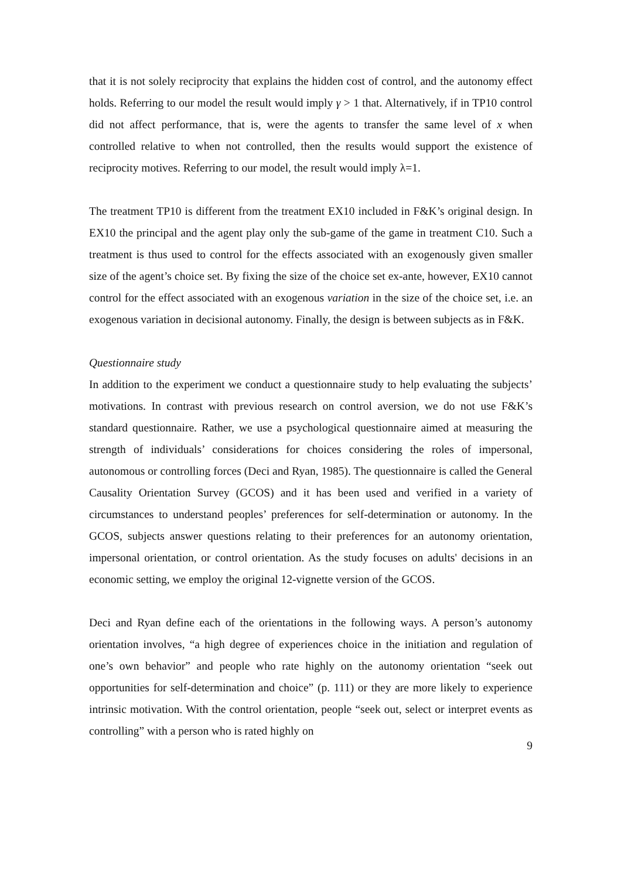that it is not solely reciprocity that explains the hidden cost of control, and the autonomy effect holds. Referring to our model the result would imply γ > 1 that. Alternatively, if in TP10 control did not affect performance, that is, were the agents to transfer the same level of x when controlled relative to when not controlled, then the results would support the existence of reciprocity motives. Referring to our model, the result would imply λ=1.
The treatment TP10 is different from the treatment EX10 included in F&K’s original design. In EX10 the principal and the agent play only the sub-game of the game in treatment C10. Such a treatment is thus used to control for the effects associated with an exogenously given smaller size of the agent’s choice set. By fixing the size of the choice set ex-ante, however, EX10 cannot control for the effect associated with an exogenous variation in the size of the choice set, i.e. an exogenous variation in decisional autonomy. Finally, the design is between subjects as in F&K.
Questionnaire study
In addition to the experiment we conduct a questionnaire study to help evaluating the subjects’ motivations. In contrast with previous research on control aversion, we do not use F&K’s standard questionnaire. Rather, we use a psychological questionnaire aimed at measuring the strength of individuals’ considerations for choices considering the roles of impersonal, autonomous or controlling forces (Deci and Ryan, 1985). The questionnaire is called the General Causality Orientation Survey (GCOS) and it has been used and verified in a variety of circumstances to understand peoples’ preferences for self-determination or autonomy. In the GCOS, subjects answer questions relating to their preferences for an autonomy orientation, impersonal orientation, or control orientation. As the study focuses on adults' decisions in an economic setting, we employ the original 12-vignette version of the GCOS.
Deci and Ryan define each of the orientations in the following ways. A person’s autonomy orientation involves, “a high degree of experiences choice in the initiation and regulation of one’s own behavior” and people who rate highly on the autonomy orientation “seek out opportunities for self-determination and choice” (p. 111) or they are more likely to experience intrinsic motivation. With the control orientation, people “seek out, select or interpret events as controlling” with a person who is rated highly on
9